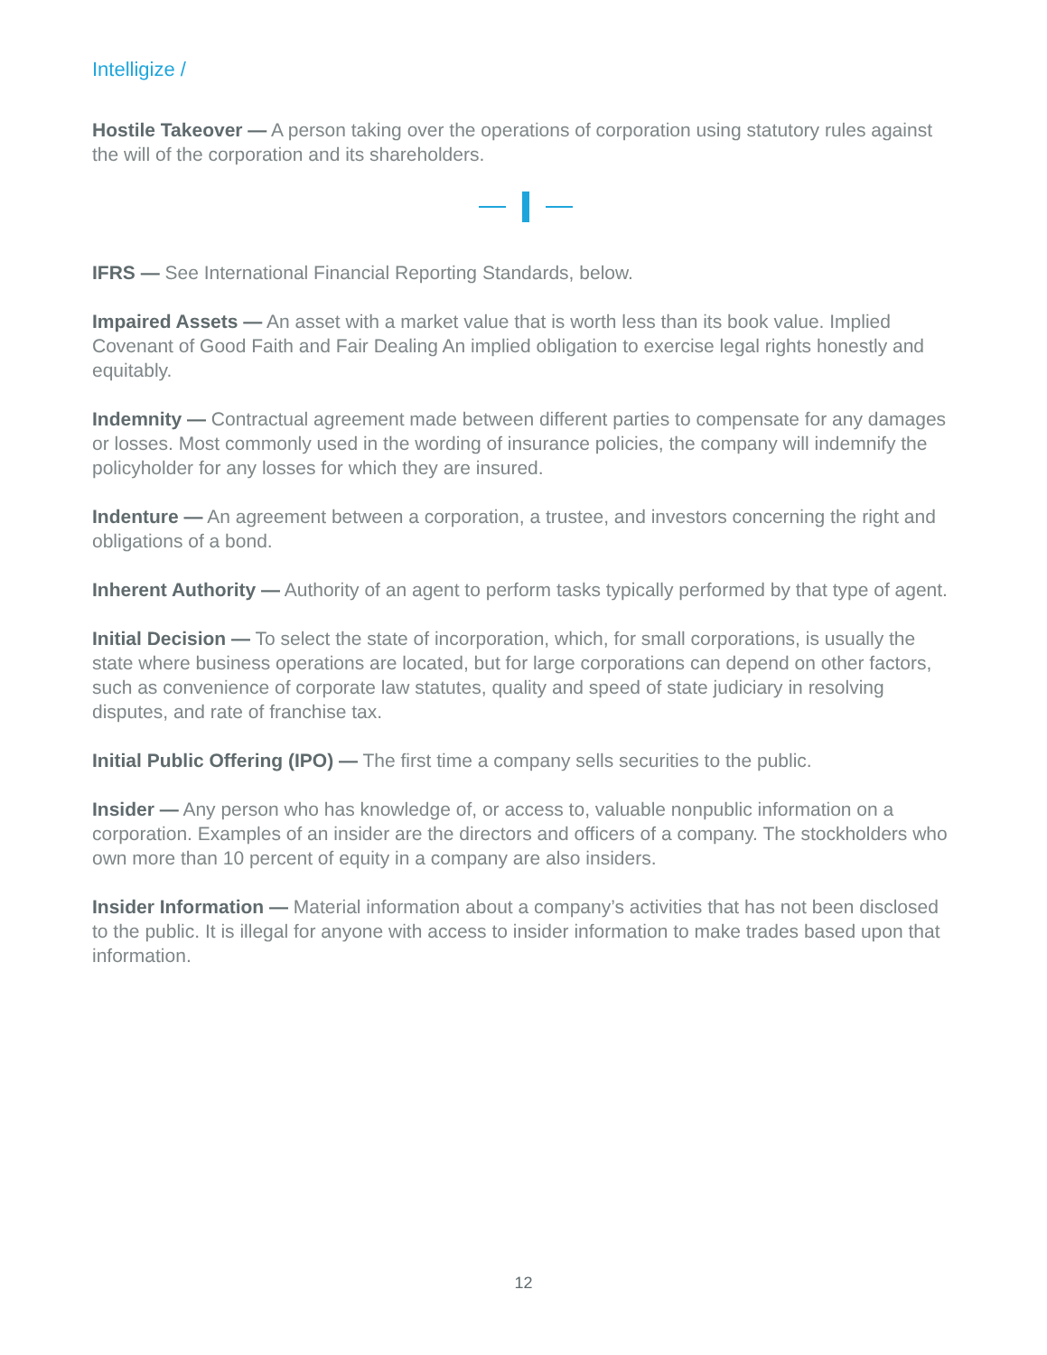Intelligize /
Hostile Takeover — A person taking over the operations of corporation using statutory rules against the will of the corporation and its shareholders.
IFRS — See International Financial Reporting Standards, below.
Impaired Assets — An asset with a market value that is worth less than its book value. Implied Covenant of Good Faith and Fair Dealing An implied obligation to exercise legal rights honestly and equitably.
Indemnity — Contractual agreement made between different parties to compensate for any damages or losses. Most commonly used in the wording of insurance policies, the company will indemnify the policyholder for any losses for which they are insured.
Indenture — An agreement between a corporation, a trustee, and investors concerning the right and obligations of a bond.
Inherent Authority — Authority of an agent to perform tasks typically performed by that type of agent.
Initial Decision — To select the state of incorporation, which, for small corporations, is usually the state where business operations are located, but for large corporations can depend on other factors, such as convenience of corporate law statutes, quality and speed of state judiciary in resolving disputes, and rate of franchise tax.
Initial Public Offering (IPO) — The first time a company sells securities to the public.
Insider — Any person who has knowledge of, or access to, valuable nonpublic information on a corporation. Examples of an insider are the directors and officers of a company. The stockholders who own more than 10 percent of equity in a company are also insiders.
Insider Information — Material information about a company’s activities that has not been disclosed to the public. It is illegal for anyone with access to insider information to make trades based upon that information.
12